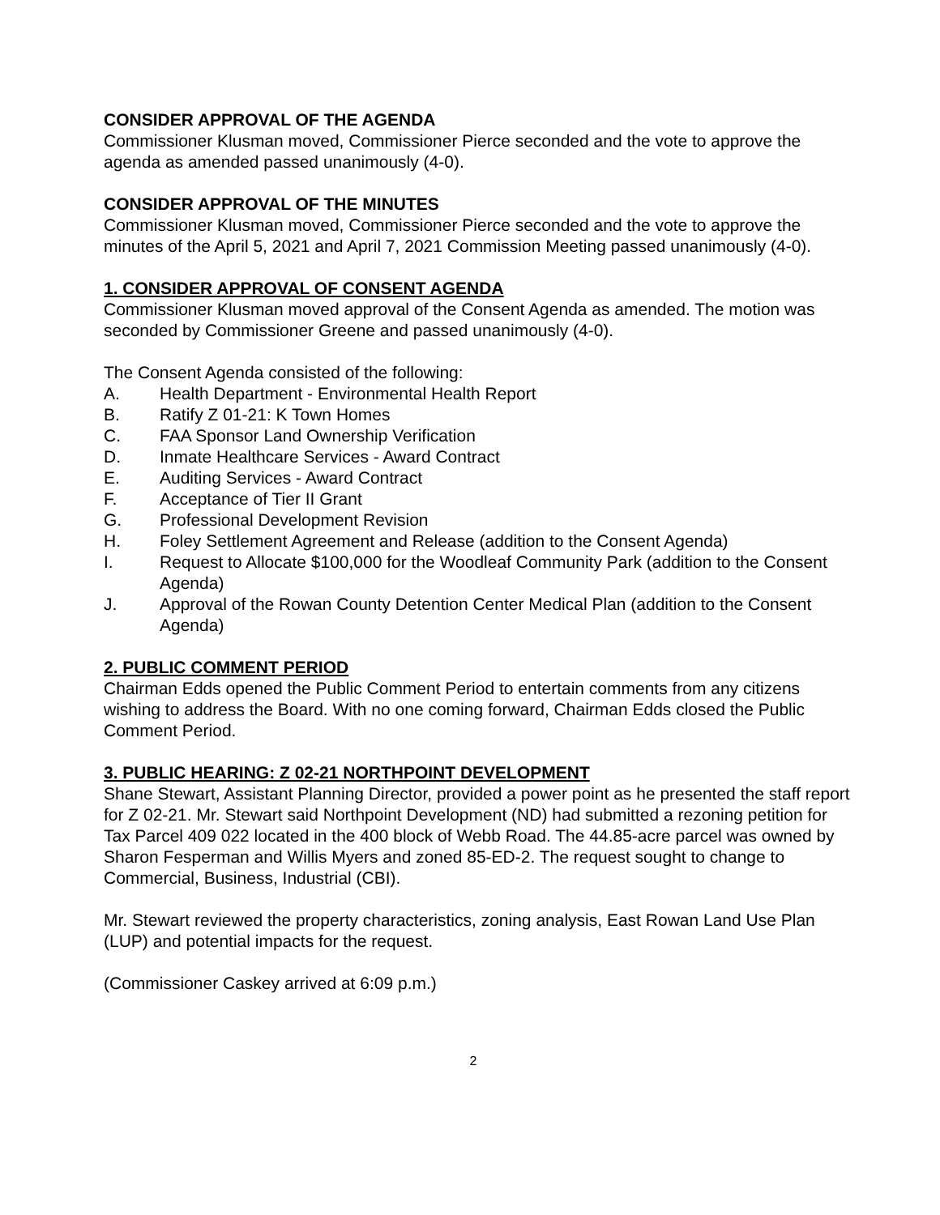CONSIDER APPROVAL OF THE AGENDA
Commissioner Klusman moved, Commissioner Pierce seconded and the vote to approve the agenda as amended passed unanimously (4-0).
CONSIDER APPROVAL OF THE MINUTES
Commissioner Klusman moved, Commissioner Pierce seconded and the vote to approve the minutes of the April 5, 2021 and April 7, 2021 Commission Meeting passed unanimously (4-0).
1. CONSIDER APPROVAL OF CONSENT AGENDA
Commissioner Klusman moved approval of the Consent Agenda as amended. The motion was seconded by Commissioner Greene and passed unanimously (4-0).
The Consent Agenda consisted of the following:
A. Health Department - Environmental Health Report
B. Ratify Z 01-21: K Town Homes
C. FAA Sponsor Land Ownership Verification
D. Inmate Healthcare Services - Award Contract
E. Auditing Services - Award Contract
F. Acceptance of Tier II Grant
G. Professional Development Revision
H. Foley Settlement Agreement and Release (addition to the Consent Agenda)
I. Request to Allocate $100,000 for the Woodleaf Community Park (addition to the Consent Agenda)
J. Approval of the Rowan County Detention Center Medical Plan (addition to the Consent Agenda)
2. PUBLIC COMMENT PERIOD
Chairman Edds opened the Public Comment Period to entertain comments from any citizens wishing to address the Board. With no one coming forward, Chairman Edds closed the Public Comment Period.
3. PUBLIC HEARING: Z 02-21 NORTHPOINT DEVELOPMENT
Shane Stewart, Assistant Planning Director, provided a power point as he presented the staff report for Z 02-21. Mr. Stewart said Northpoint Development (ND) had submitted a rezoning petition for Tax Parcel 409 022 located in the 400 block of Webb Road. The 44.85-acre parcel was owned by Sharon Fesperman and Willis Myers and zoned 85-ED-2. The request sought to change to Commercial, Business, Industrial (CBI).
Mr. Stewart reviewed the property characteristics, zoning analysis, East Rowan Land Use Plan (LUP) and potential impacts for the request.
(Commissioner Caskey arrived at 6:09 p.m.)
2